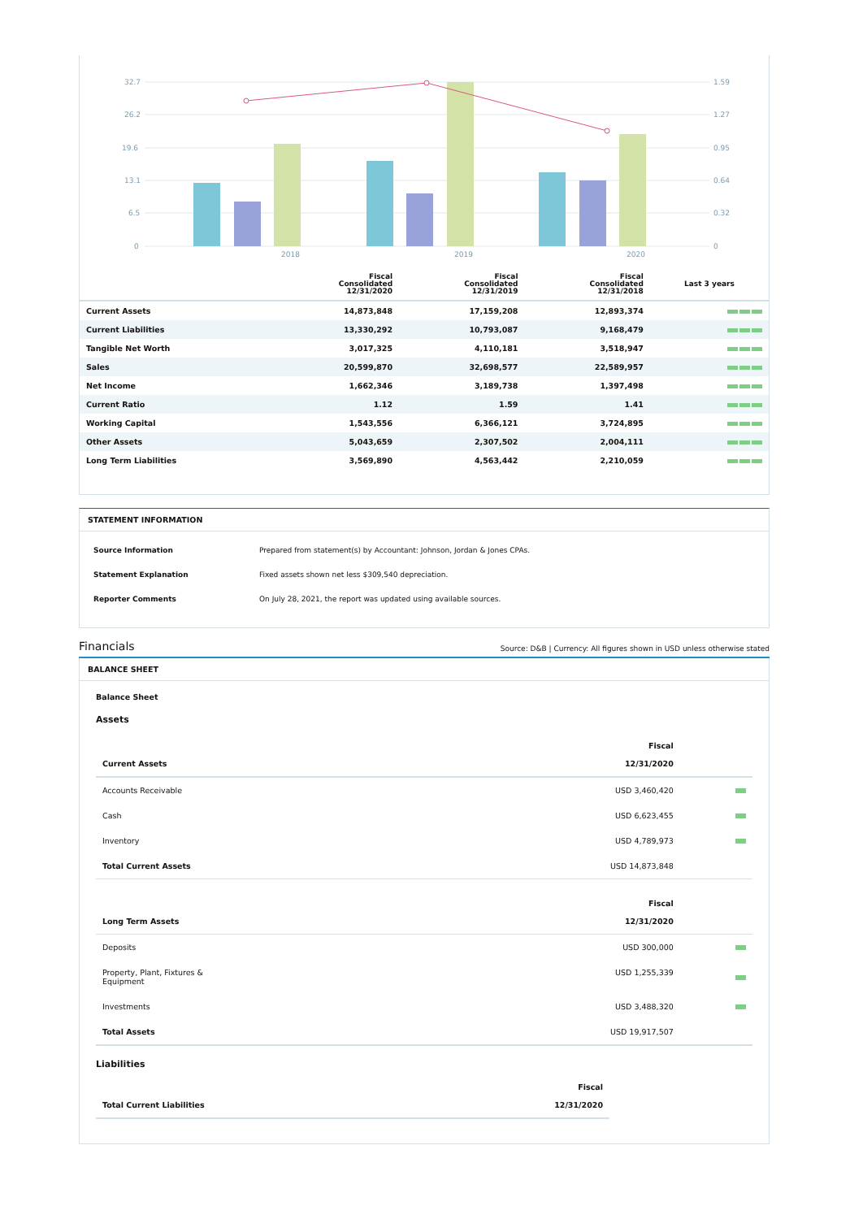32.7
26.2
19.6
13.1
6.5
0
1.59
1.27
0.95
0.64
0.32
0
2018
2019
2020
| | Fiscal Consolidated 12/31/2020 | Fiscal Consolidated 12/31/2019 | Fiscal Consolidated 12/31/2018 | Last 3 years |
| --- | --- | --- | --- | --- |
| Current Assets | 14,873,848 | 17,159,208 | 12,893,374 | |
| Current Liabilities | 13,330,292 | 10,793,087 | 9,168,479 | |
| Tangible Net Worth | 3,017,325 | 4,110,181 | 3,518,947 | |
| Sales | 20,599,870 | 32,698,577 | 22,589,957 | |
| Net Income | 1,662,346 | 3,189,738 | 1,397,498 | |
| Current Ratio | 1.12 | 1.59 | 1.41 | |
| Working Capital | 1,543,556 | 6,366,121 | 3,724,895 | |
| Other Assets | 5,043,659 | 2,307,502 | 2,004,111 | |
| Long Term Liabilities | 3,569,890 | 4,563,442 | 2,210,059 | |
STATEMENT INFORMATION
| Source Information | Prepared from statement(s) by Accountant: Johnson, Jordan & Jones CPAs. |
| Statement Explanation | Fixed assets shown net less $309,540 depreciation. |
| Reporter Comments | On July 28, 2021, the report was updated using available sources. |
Financials Source: D&B | Currency: All figures shown in USD unless otherwise stated
BALANCE SHEET
Balance Sheet
Assets
| Current Assets | Fiscal 12/31/2020 | |
| Accounts Receivable | USD 3,460,420 | |
| Cash | USD 6,623,455 | |
| Inventory | USD 4,789,973 | |
| Total Current Assets | USD 14,873,848 | |
| Long Term Assets | Fiscal 12/31/2020 | |
| Deposits | USD 300,000 | |
| Property, Plant, Fixtures & Equipment | USD 1,255,339 | |
| Investments | USD 3,488,320 | |
| Total Assets | USD 19,917,507 | |
Liabilities
| Total Current Liabilities | Fiscal 12/31/2020 |